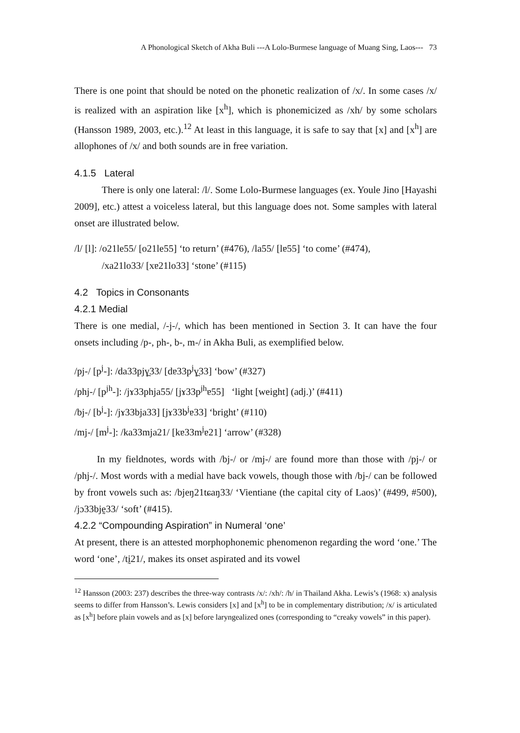A Phonological Sketch of Akha Buli ---A Lolo-Burmese language of Muang Sing, Laos--- 73
There is one point that should be noted on the phonetic realization of /x/. In some cases /x/ is realized with an aspiration like [x<sup>h</sup>], which is phonemicized as /xh/ by some scholars (Hansson 1989, 2003, etc.).<sup>12</sup> At least in this language, it is safe to say that [x] and [x<sup>h</sup>] are allophones of /x/ and both sounds are in free variation.
4.1.5 Lateral
There is only one lateral: /l/. Some Lolo-Burmese languages (ex. Youle Jino [Hayashi 2009], etc.) attest a voiceless lateral, but this language does not. Some samples with lateral onset are illustrated below.
/l/ [l]: /o21le55/ [o21le55] ‘to return’ (#476), /la55/ [lɐ55] ‘to come’ (#474),
/xa21lo33/ [xɐ21lo33] ‘stone’ (#115)
4.2 Topics in Consonants
4.2.1 Medial
There is one medial, /-j-/, which has been mentioned in Section 3. It can have the four onsets including /p-, ph-, b-, m-/ in Akha Buli, as exemplified below.
/pj-/ [p<sup>j</sup>-]: /da33pjɣ̰33/ [dɐ33p<sup>j</sup>ɣ̰33] ‘bow’ (#327)
/phj-/ [p<sup>jh</sup>-]: /jɤ33phja55/ [jɤ33p<sup>jh</sup>ɐ55] ‘light [weight] (adj.)’ (#411)
/bj-/ [b<sup>j</sup>-]: /jɤ33bja33] [jɤ33b<sup>j</sup>ɐ33] ‘bright’ (#110)
/mj-/ [m<sup>j</sup>-]: /ka33mja21/ [kɐ33m<sup>j</sup>ɐ21] ‘arrow’ (#328)
In my fieldnotes, words with /bj-/ or /mj-/ are found more than those with /pj-/ or /phj-/. Most words with a medial have back vowels, though those with /bj-/ can be followed by front vowels such as: /bjeŋ21tɕaŋ33/ ‘Vientiane (the capital city of Laos)’ (#499, #500), /jɔ33bjḛ33/ ‘soft’ (#415).
4.2.2 “Compounding Aspiration” in Numeral ‘one’
At present, there is an attested morphophonemic phenomenon regarding the word ‘one.’ The word ‘one’, /tḭ21/, makes its onset aspirated and its vowel
<sup>12</sup> Hansson (2003: 237) describes the three-way contrasts /x/: /xh/: /h/ in Thailand Akha. Lewis’s (1968: x) analysis seems to differ from Hansson’s. Lewis considers [x] and [x<sup>h</sup>] to be in complementary distribution; /x/ is articulated as [x<sup>h</sup>] before plain vowels and as [x] before laryngealized ones (corresponding to “creaky vowels” in this paper).